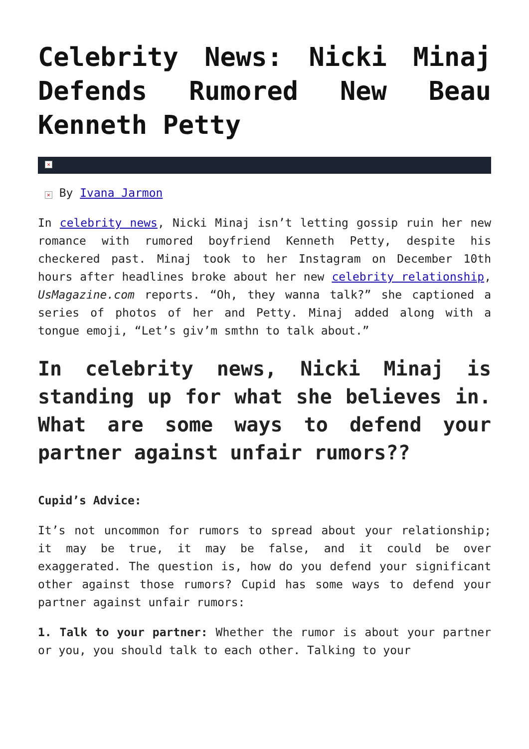Celebrity News: Nicki Minaj Defends Rumored New Beau Kenneth Petty
×
× By Ivana Jarmon
In celebrity news, Nicki Minaj isn’t letting gossip ruin her new romance with rumored boyfriend Kenneth Petty, despite his checkered past. Minaj took to her Instagram on December 10th hours after headlines broke about her new celebrity relationship, UsMagazine.com reports. “Oh, they wanna talk?” she captioned a series of photos of her and Petty. Minaj added along with a tongue emoji, “Let’s giv’m smthn to talk about.”
In celebrity news, Nicki Minaj is standing up for what she believes in. What are some ways to defend your partner against unfair rumors??
Cupid’s Advice:
It’s not uncommon for rumors to spread about your relationship; it may be true, it may be false, and it could be over exaggerated. The question is, how do you defend your significant other against those rumors? Cupid has some ways to defend your partner against unfair rumors:
1. Talk to your partner: Whether the rumor is about your partner or you, you should talk to each other. Talking to your